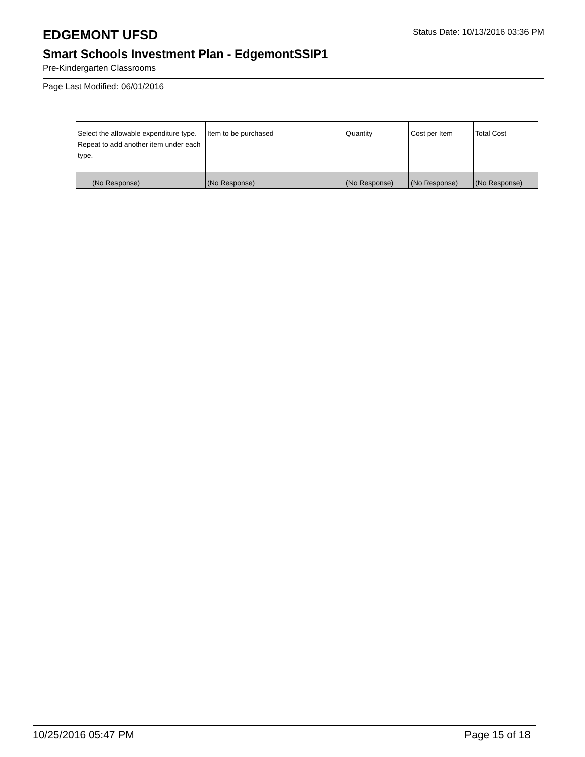EDGEMONT UFSD
Status Date: 10/13/2016 03:36 PM
Smart Schools Investment Plan - EdgemontSSIP1
Pre-Kindergarten Classrooms
Page Last Modified: 06/01/2016
| Select the allowable expenditure type. Repeat to add another item under each type. | Item to be purchased | Quantity | Cost per Item | Total Cost |
| (No Response) | (No Response) | (No Response) | (No Response) | (No Response) |
10/25/2016 05:47 PM Page 15 of 18